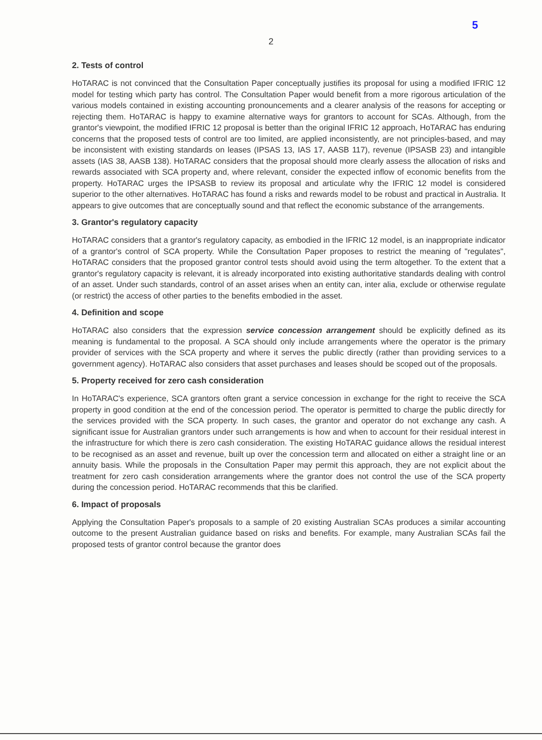5
2
2. Tests of control
HoTARAC is not convinced that the Consultation Paper conceptually justifies its proposal for using a modified IFRIC 12 model for testing which party has control. The Consultation Paper would benefit from a more rigorous articulation of the various models contained in existing accounting pronouncements and a clearer analysis of the reasons for accepting or rejecting them. HoTARAC is happy to examine alternative ways for grantors to account for SCAs. Although, from the grantor's viewpoint, the modified IFRIC 12 proposal is better than the original IFRIC 12 approach, HoTARAC has enduring concerns that the proposed tests of control are too limited, are applied inconsistently, are not principles-based, and may be inconsistent with existing standards on leases (IPSAS 13, IAS 17, AASB 117), revenue (IPSASB 23) and intangible assets (IAS 38, AASB 138). HoTARAC considers that the proposal should more clearly assess the allocation of risks and rewards associated with SCA property and, where relevant, consider the expected inflow of economic benefits from the property. HoTARAC urges the IPSASB to review its proposal and articulate why the IFRIC 12 model is considered superior to the other alternatives. HoTARAC has found a risks and rewards model to be robust and practical in Australia. It appears to give outcomes that are conceptually sound and that reflect the economic substance of the arrangements.
3. Grantor's regulatory capacity
HoTARAC considers that a grantor's regulatory capacity, as embodied in the IFRIC 12 model, is an inappropriate indicator of a grantor's control of SCA property. While the Consultation Paper proposes to restrict the meaning of "regulates", HoTARAC considers that the proposed grantor control tests should avoid using the term altogether. To the extent that a grantor's regulatory capacity is relevant, it is already incorporated into existing authoritative standards dealing with control of an asset. Under such standards, control of an asset arises when an entity can, inter alia, exclude or otherwise regulate (or restrict) the access of other parties to the benefits embodied in the asset.
4. Definition and scope
HoTARAC also considers that the expression service concession arrangement should be explicitly defined as its meaning is fundamental to the proposal. A SCA should only include arrangements where the operator is the primary provider of services with the SCA property and where it serves the public directly (rather than providing services to a government agency). HoTARAC also considers that asset purchases and leases should be scoped out of the proposals.
5. Property received for zero cash consideration
In HoTARAC's experience, SCA grantors often grant a service concession in exchange for the right to receive the SCA property in good condition at the end of the concession period. The operator is permitted to charge the public directly for the services provided with the SCA property. In such cases, the grantor and operator do not exchange any cash. A significant issue for Australian grantors under such arrangements is how and when to account for their residual interest in the infrastructure for which there is zero cash consideration. The existing HoTARAC guidance allows the residual interest to be recognised as an asset and revenue, built up over the concession term and allocated on either a straight line or an annuity basis. While the proposals in the Consultation Paper may permit this approach, they are not explicit about the treatment for zero cash consideration arrangements where the grantor does not control the use of the SCA property during the concession period. HoTARAC recommends that this be clarified.
6. Impact of proposals
Applying the Consultation Paper's proposals to a sample of 20 existing Australian SCAs produces a similar accounting outcome to the present Australian guidance based on risks and benefits. For example, many Australian SCAs fail the proposed tests of grantor control because the grantor does